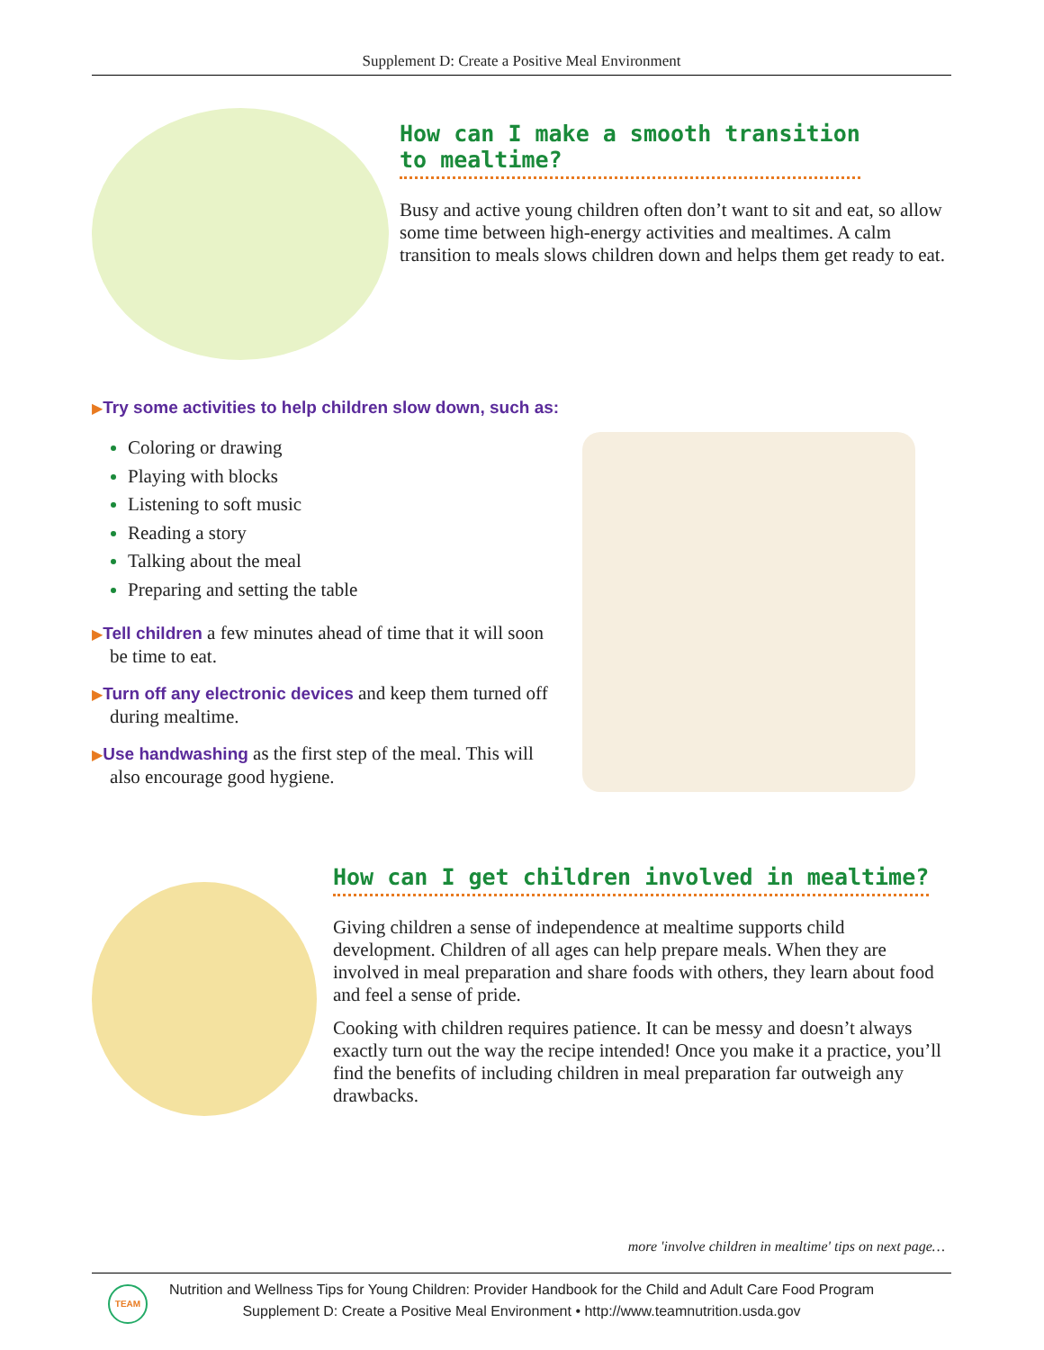Supplement D: Create a Positive Meal Environment
How can I make a smooth transition
to mealtime?
Busy and active young children often don’t want to sit and eat, so allow some time between high-energy activities and mealtimes. A calm transition to meals slows children down and helps them get ready to eat.
▶Try some activities to help children slow down, such as:
Coloring or drawing
Playing with blocks
Listening to soft music
Reading a story
Talking about the meal
Preparing and setting the table
▶Tell children a few minutes ahead of time that it will soon be time to eat.
▶Turn off any electronic devices and keep them turned off during mealtime.
▶Use handwashing as the first step of the meal. This will also encourage good hygiene.
How can I get children involved in mealtime?
Giving children a sense of independence at mealtime supports child development. Children of all ages can help prepare meals. When they are involved in meal preparation and share foods with others, they learn about food and feel a sense of pride.
Cooking with children requires patience. It can be messy and doesn’t always exactly turn out the way the recipe intended! Once you make it a practice, you’ll find the benefits of including children in meal preparation far outweigh any drawbacks.
more 'involve children in mealtime' tips on next page…
TEAM
Nutrition and Wellness Tips for Young Children: Provider Handbook for the Child and Adult Care Food Program
Supplement D: Create a Positive Meal Environment • http://www.teamnutrition.usda.gov